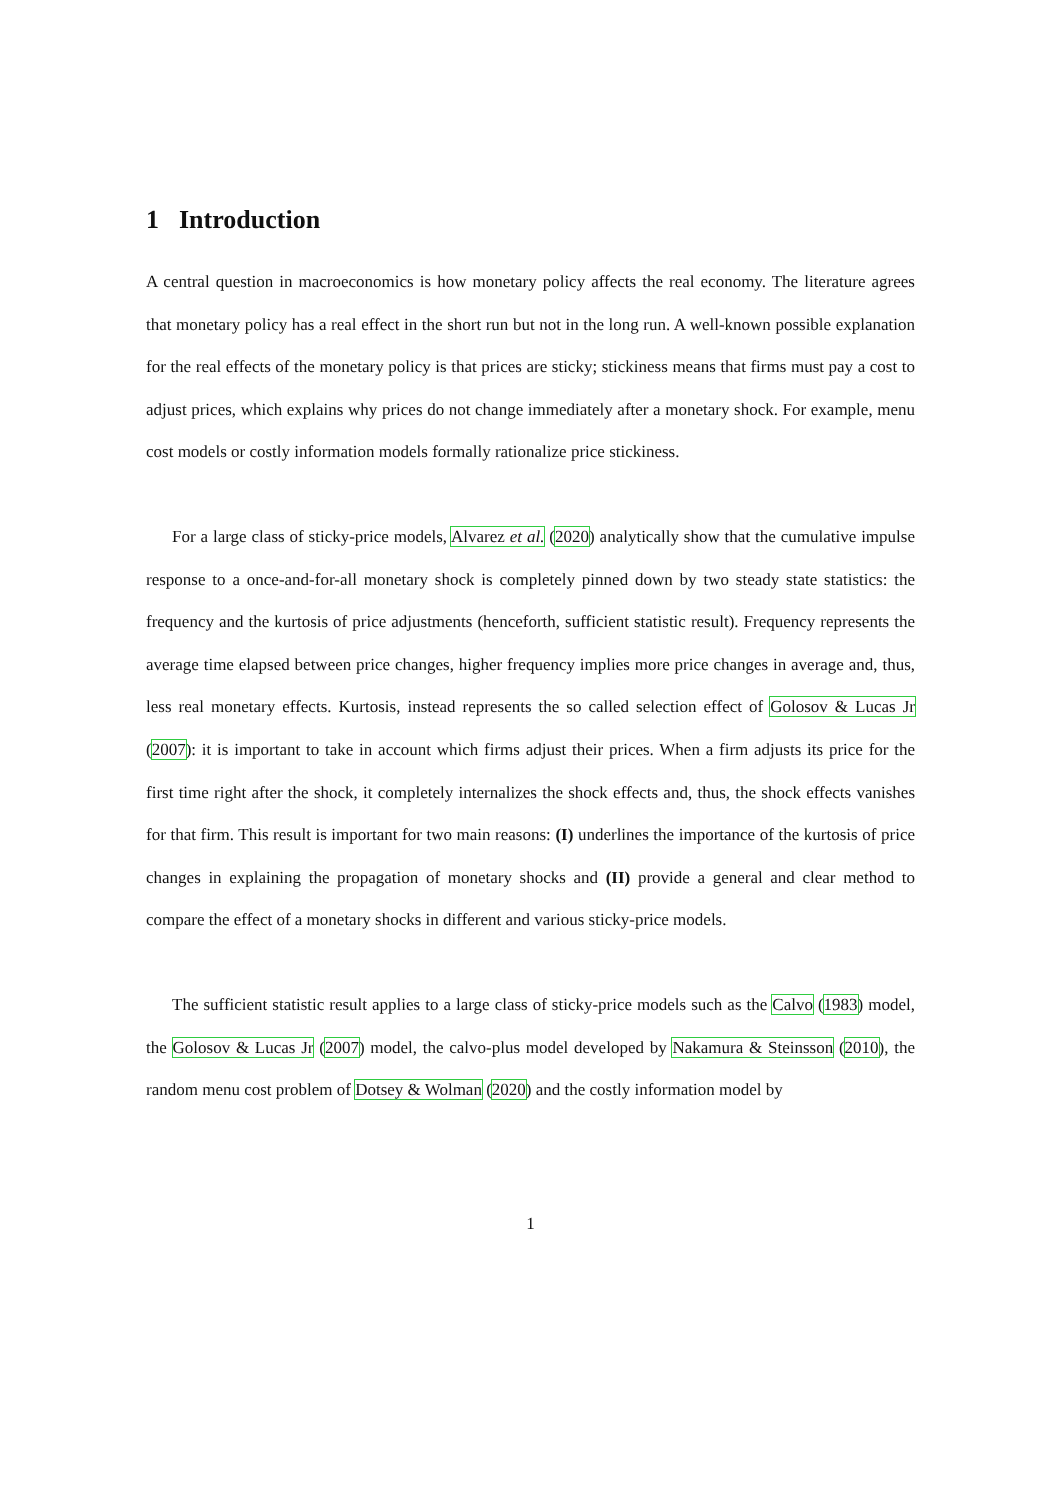1 Introduction
A central question in macroeconomics is how monetary policy affects the real economy. The literature agrees that monetary policy has a real effect in the short run but not in the long run. A well-known possible explanation for the real effects of the monetary policy is that prices are sticky; stickiness means that firms must pay a cost to adjust prices, which explains why prices do not change immediately after a monetary shock. For example, menu cost models or costly information models formally rationalize price stickiness.
For a large class of sticky-price models, Alvarez et al. (2020) analytically show that the cumulative impulse response to a once-and-for-all monetary shock is completely pinned down by two steady state statistics: the frequency and the kurtosis of price adjustments (henceforth, sufficient statistic result). Frequency represents the average time elapsed between price changes, higher frequency implies more price changes in average and, thus, less real monetary effects. Kurtosis, instead represents the so called selection effect of Golosov & Lucas Jr (2007): it is important to take in account which firms adjust their prices. When a firm adjusts its price for the first time right after the shock, it completely internalizes the shock effects and, thus, the shock effects vanishes for that firm. This result is important for two main reasons: (I) underlines the importance of the kurtosis of price changes in explaining the propagation of monetary shocks and (II) provide a general and clear method to compare the effect of a monetary shocks in different and various sticky-price models.
The sufficient statistic result applies to a large class of sticky-price models such as the Calvo (1983) model, the Golosov & Lucas Jr (2007) model, the calvo-plus model developed by Nakamura & Steinsson (2010), the random menu cost problem of Dotsey & Wolman (2020) and the costly information model by
1